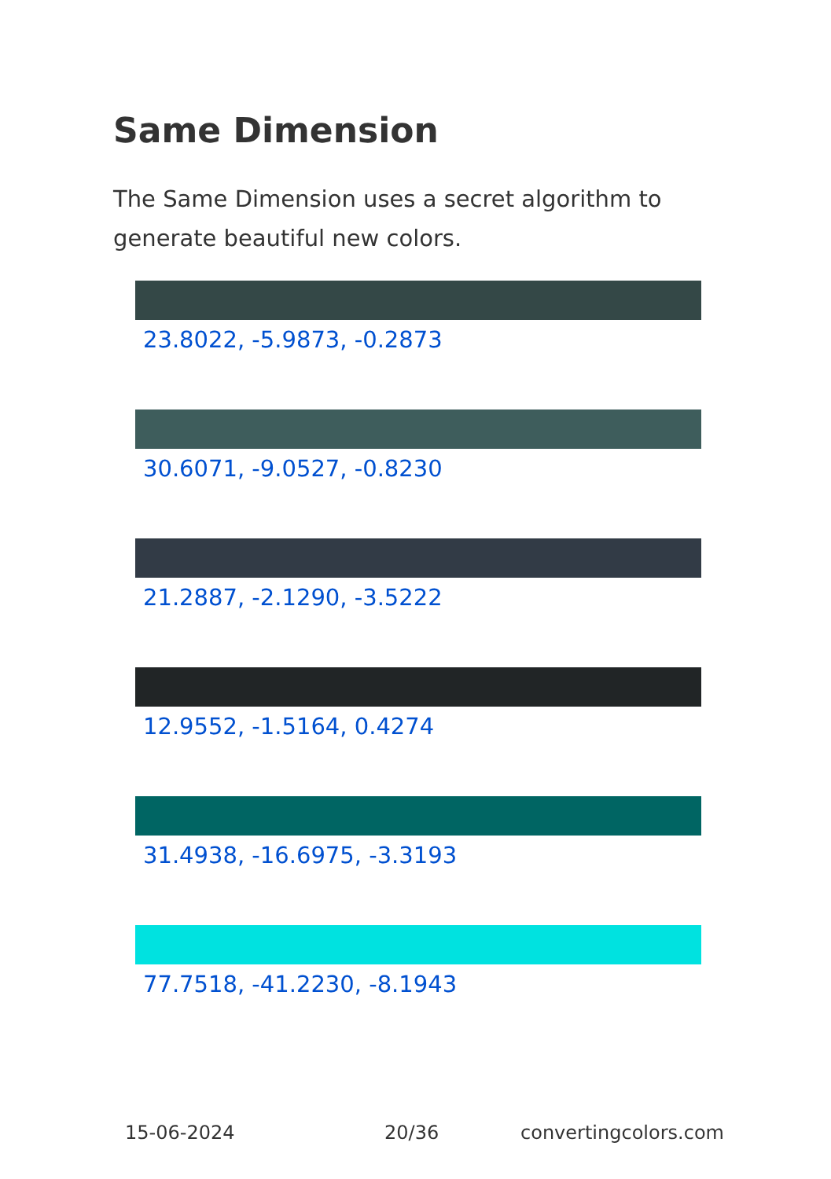Same Dimension
The Same Dimension uses a secret algorithm to generate beautiful new colors.
23.8022, -5.9873, -0.2873
30.6071, -9.0527, -0.8230
21.2887, -2.1290, -3.5222
12.9552, -1.5164, 0.4274
31.4938, -16.6975, -3.3193
77.7518, -41.2230, -8.1943
15-06-2024 20/36 convertingcolors.com